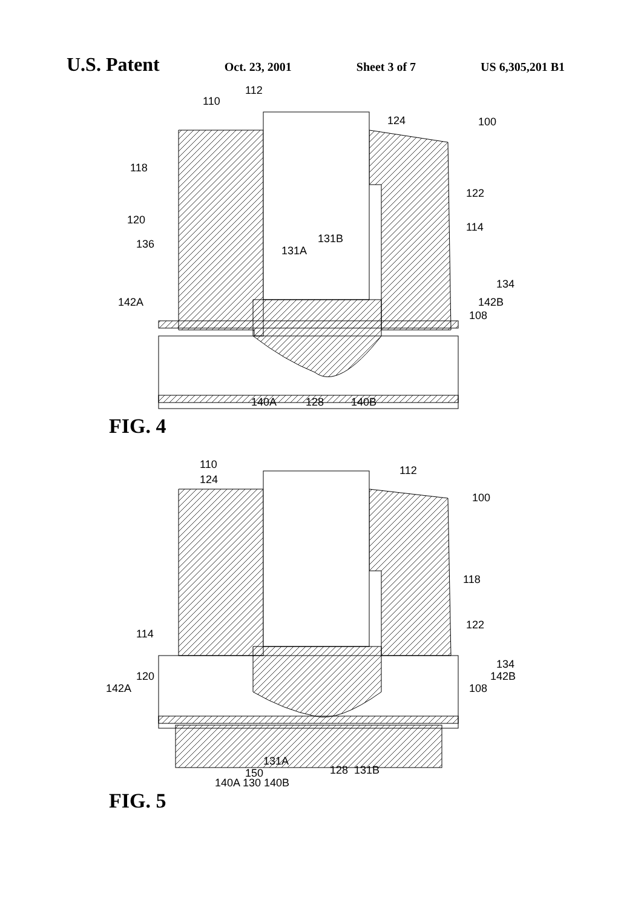U.S. Patent Oct. 23, 2001 Sheet 3 of 7 US 6,305,201 B1
112
110
124
100
118
122
120
114
136
131A
131B
134
142A
142B
108
140A
128
140B
FIG. 4
110
124
112
100
118
114
122
134
120
142B
142A
108
131A
131B
150
128
140A 130 140B
FIG. 5